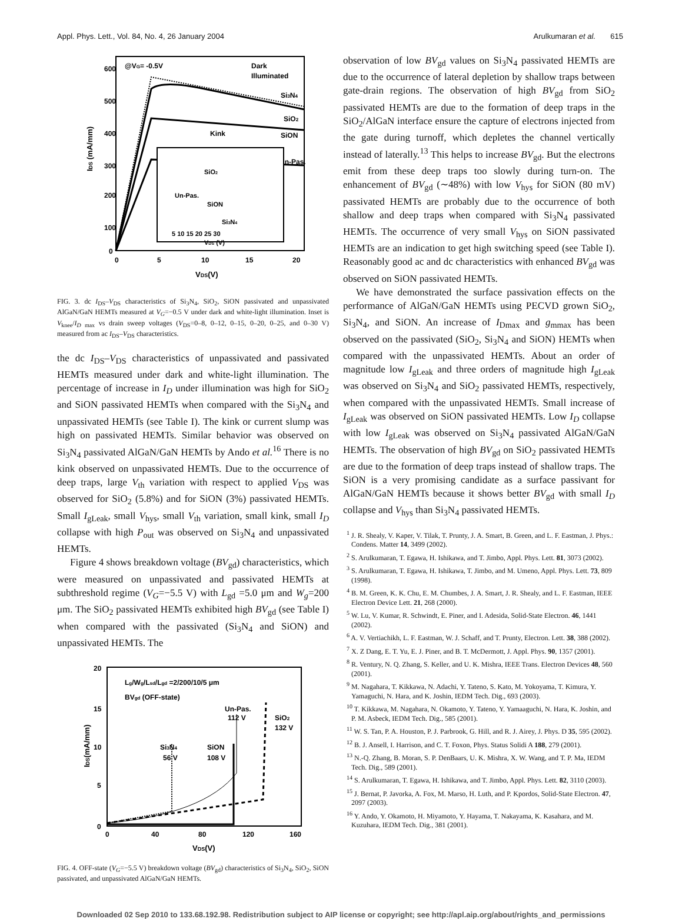Appl. Phys. Lett., Vol. 84, No. 4, 26 January 2004 Arulkumaran et al. 615
600
500
400
300
200
100
0
0
5
10
15
20
VDS(V)
IDS (mA/mm)
@VG= -0.5V
Dark
Illuminated
Si3N4
SiO2
Kink
SiON
Un-Pas.
SiO2
Un-Pas.
SiON
Si3N4
5 10 15 20 25 30
VDS (V)
FIG. 3. dc I<sub>DS</sub>–V<sub>DS</sub> characteristics of Si<sub>3</sub>N<sub>4</sub>, SiO<sub>2</sub>, SiON passivated and unpassivated AlGaN/GaN HEMTs measured at V<sub>G</sub>=−0.5 V under dark and white-light illumination. Inset is V<sub>knee</sub>/I<sub>D</sub><sub>max</sub> vs drain sweep voltages (V<sub>DS</sub>=0–8, 0–12, 0–15, 0–20, 0–25, and 0–30 V) measured from ac I<sub>DS</sub>–V<sub>DS</sub> characteristics.
the dc I<sub>DS</sub>–V<sub>DS</sub> characteristics of unpassivated and passivated HEMTs measured under dark and white-light illumination. The percentage of increase in I<sub>D</sub> under illumination was high for SiO<sub>2</sub> and SiON passivated HEMTs when compared with the Si<sub>3</sub>N<sub>4</sub> and unpassivated HEMTs (see Table I). The kink or current slump was high on passivated HEMTs. Similar behavior was observed on Si<sub>3</sub>N<sub>4</sub> passivated AlGaN/GaN HEMTs by Ando et al.<sup>16</sup> There is no kink observed on unpassivated HEMTs. Due to the occurrence of deep traps, large V<sub>th</sub> variation with respect to applied V<sub>DS</sub> was observed for SiO<sub>2</sub> (5.8%) and for SiON (3%) passivated HEMTs. Small I<sub>gLeak</sub>, small V<sub>hys</sub>, small V<sub>th</sub> variation, small kink, small I<sub>D</sub> collapse with high P<sub>out</sub> was observed on Si<sub>3</sub>N<sub>4</sub> and unpassivated HEMTs.
Figure 4 shows breakdown voltage (BV<sub>gd</sub>) characteristics, which were measured on unpassivated and passivated HEMTs at subthreshold regime (V<sub>G</sub>=−5.5 V) with L<sub>gd</sub> =5.0 μm and W<sub>g</sub>=200 μm. The SiO<sub>2</sub> passivated HEMTs exhibited high BV<sub>gd</sub> (see Table I) when compared with the passivated (Si<sub>3</sub>N<sub>4</sub> and SiON) and unpassivated HEMTs. The
20
15
10
5
0
0
40
80
120
160
VDS(V)
IDS(mA/mm)
Lg/Wg/Lsd/Lgd =2/200/10/5 μm
BVgd (OFF-state)
Un-Pas.
112 V
SiO2
132 V
Si3N4
56 V
SiON
108 V
FIG. 4. OFF-state (V<sub>G</sub>=−5.5 V) breakdown voltage (BV<sub>gd</sub>) characteristics of Si<sub>3</sub>N<sub>4</sub>, SiO<sub>2</sub>, SiON passivated, and unpassivated AlGaN/GaN HEMTs.
observation of low BV<sub>gd</sub> values on Si<sub>3</sub>N<sub>4</sub> passivated HEMTs are due to the occurrence of lateral depletion by shallow traps between gate-drain regions. The observation of high BV<sub>gd</sub> from SiO<sub>2</sub> passivated HEMTs are due to the formation of deep traps in the SiO<sub>2</sub>/AlGaN interface ensure the capture of electrons injected from the gate during turnoff, which depletes the channel vertically instead of laterally.<sup>13</sup> This helps to increase BV<sub>gd</sub>. But the electrons emit from these deep traps too slowly during turn-on. The enhancement of BV<sub>gd</sub> (∼48%) with low V<sub>hys</sub> for SiON (80 mV) passivated HEMTs are probably due to the occurrence of both shallow and deep traps when compared with Si<sub>3</sub>N<sub>4</sub> passivated HEMTs. The occurrence of very small V<sub>hys</sub> on SiON passivated HEMTs are an indication to get high switching speed (see Table I). Reasonably good ac and dc characteristics with enhanced BV<sub>gd</sub> was observed on SiON passivated HEMTs.
We have demonstrated the surface passivation effects on the performance of AlGaN/GaN HEMTs using PECVD grown SiO<sub>2</sub>, Si<sub>3</sub>N<sub>4</sub>, and SiON. An increase of I<sub>Dmax</sub> and g<sub>mmax</sub> has been observed on the passivated (SiO<sub>2</sub>, Si<sub>3</sub>N<sub>4</sub> and SiON) HEMTs when compared with the unpassivated HEMTs. About an order of magnitude low I<sub>gLeak</sub> and three orders of magnitude high I<sub>gLeak</sub> was observed on Si<sub>3</sub>N<sub>4</sub> and SiO<sub>2</sub> passivated HEMTs, respectively, when compared with the unpassivated HEMTs. Small increase of I<sub>gLeak</sub> was observed on SiON passivated HEMTs. Low I<sub>D</sub> collapse with low I<sub>gLeak</sub> was observed on Si<sub>3</sub>N<sub>4</sub> passivated AlGaN/GaN HEMTs. The observation of high BV<sub>gd</sub> on SiO<sub>2</sub> passivated HEMTs are due to the formation of deep traps instead of shallow traps. The SiON is a very promising candidate as a surface passivant for AlGaN/GaN HEMTs because it shows better BV<sub>gd</sub> with small I<sub>D</sub> collapse and V<sub>hys</sub> than Si<sub>3</sub>N<sub>4</sub> passivated HEMTs.
<sup>1</sup> J. R. Shealy, V. Kaper, V. Tilak, T. Prunty, J. A. Smart, B. Green, and L. F. Eastman, J. Phys.: Condens. Matter 14, 3499 (2002).
<sup>2</sup> S. Arulkumaran, T. Egawa, H. Ishikawa, and T. Jimbo, Appl. Phys. Lett. 81, 3073 (2002).
<sup>3</sup> S. Arulkumaran, T. Egawa, H. Ishikawa, T. Jimbo, and M. Umeno, Appl. Phys. Lett. 73, 809 (1998).
<sup>4</sup> B. M. Green, K. K. Chu, E. M. Chumbes, J. A. Smart, J. R. Shealy, and L. F. Eastman, IEEE Electron Device Lett. 21, 268 (2000).
<sup>5</sup> W. Lu, V. Kumar, R. Schwindt, E. Piner, and I. Adesida, Solid-State Electron. 46, 1441 (2002).
<sup>6</sup> A. V. Vertiachikh, L. F. Eastman, W. J. Schaff, and T. Prunty, Electron. Lett. 38, 388 (2002).
<sup>7</sup> X. Z Dang, E. T. Yu, E. J. Piner, and B. T. McDermott, J. Appl. Phys. 90, 1357 (2001).
<sup>8</sup> R. Ventury, N. Q. Zhang, S. Keller, and U. K. Mishra, IEEE Trans. Electron Devices 48, 560 (2001).
<sup>9</sup> M. Nagahara, T. Kikkawa, N. Adachi, Y. Tateno, S. Kato, M. Yokoyama, T. Kimura, Y. Yamaguchi, N. Hara, and K. Joshin, IEDM Tech. Dig., 693 (2003).
<sup>10</sup> T. Kikkawa, M. Nagahara, N. Okamoto, Y. Tateno, Y. Yamaaguchi, N. Hara, K. Joshin, and P. M. Asbeck, IEDM Tech. Dig., 585 (2001).
<sup>11</sup> W. S. Tan, P. A. Houston, P. J. Parbrook, G. Hill, and R. J. Airey, J. Phys. D 35, 595 (2002).
<sup>12</sup> B. J. Ansell, I. Harrison, and C. T. Foxon, Phys. Status Solidi A 188, 279 (2001).
<sup>13</sup> N.-Q. Zhang, B. Moran, S. P. DenBaars, U. K. Mishra, X. W. Wang, and T. P. Ma, IEDM Tech. Dig., 589 (2001).
<sup>14</sup> S. Arulkumaran, T. Egawa, H. Ishikawa, and T. Jimbo, Appl. Phys. Lett. 82, 3110 (2003).
<sup>15</sup> J. Bernat, P. Javorka, A. Fox, M. Marso, H. Luth, and P. Kpordos, Solid-State Electron. 47, 2097 (2003).
<sup>16</sup> Y. Ando, Y. Okamoto, H. Miyamoto, Y. Hayama, T. Nakayama, K. Kasahara, and M. Kuzuhara, IEDM Tech. Dig., 381 (2001).
Downloaded 02 Sep 2010 to 133.68.192.98. Redistribution subject to AIP license or copyright; see http://apl.aip.org/about/rights_and_permissions